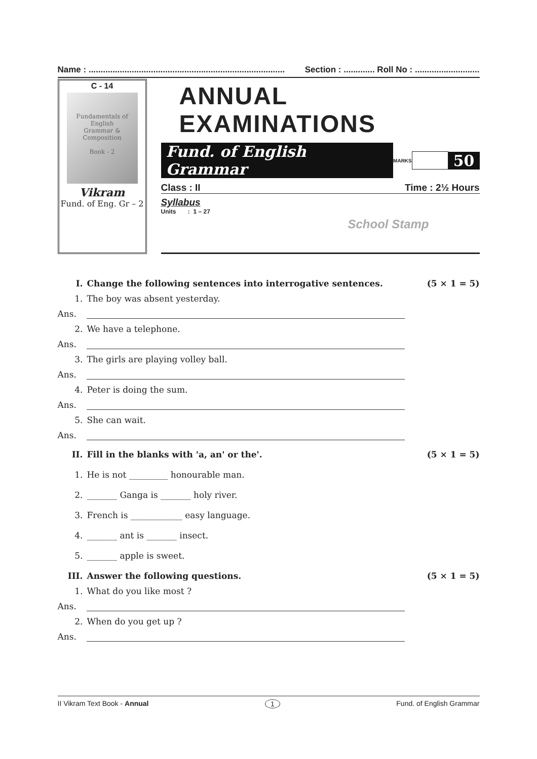Name : .................................................................................. Section : ............. Roll No : ...........................
C - 14
Fundamentals of
English
Grammar & Composition
Book - 2
Vikram
Fund. of Eng. Gr – 2
ANNUAL EXAMINATIONS
Fund. of English Grammar MARKS 50
Class : II Time : 2½ Hours
Syllabus
Units : 1 – 27
School Stamp
I. Change the following sentences into interrogative sentences. (5 × 1 = 5)
1. The boy was absent yesterday.
Ans.
2. We have a telephone.
Ans.
3. The girls are playing volley ball.
Ans.
4. Peter is doing the sum.
Ans.
5. She can wait.
Ans.
II. Fill in the blanks with 'a, an' or the'. (5 × 1 = 5)
1. He is not _________ honourable man.
2. _______ Ganga is _______ holy river.
3. French is ____________ easy language.
4. _______ ant is _______ insect.
5. _______ apple is sweet.
III. Answer the following questions. (5 × 1 = 5)
1. What do you like most ?
Ans.
2. When do you get up ?
Ans.
II Vikram Text Book - Annual 1 Fund. of English Grammar